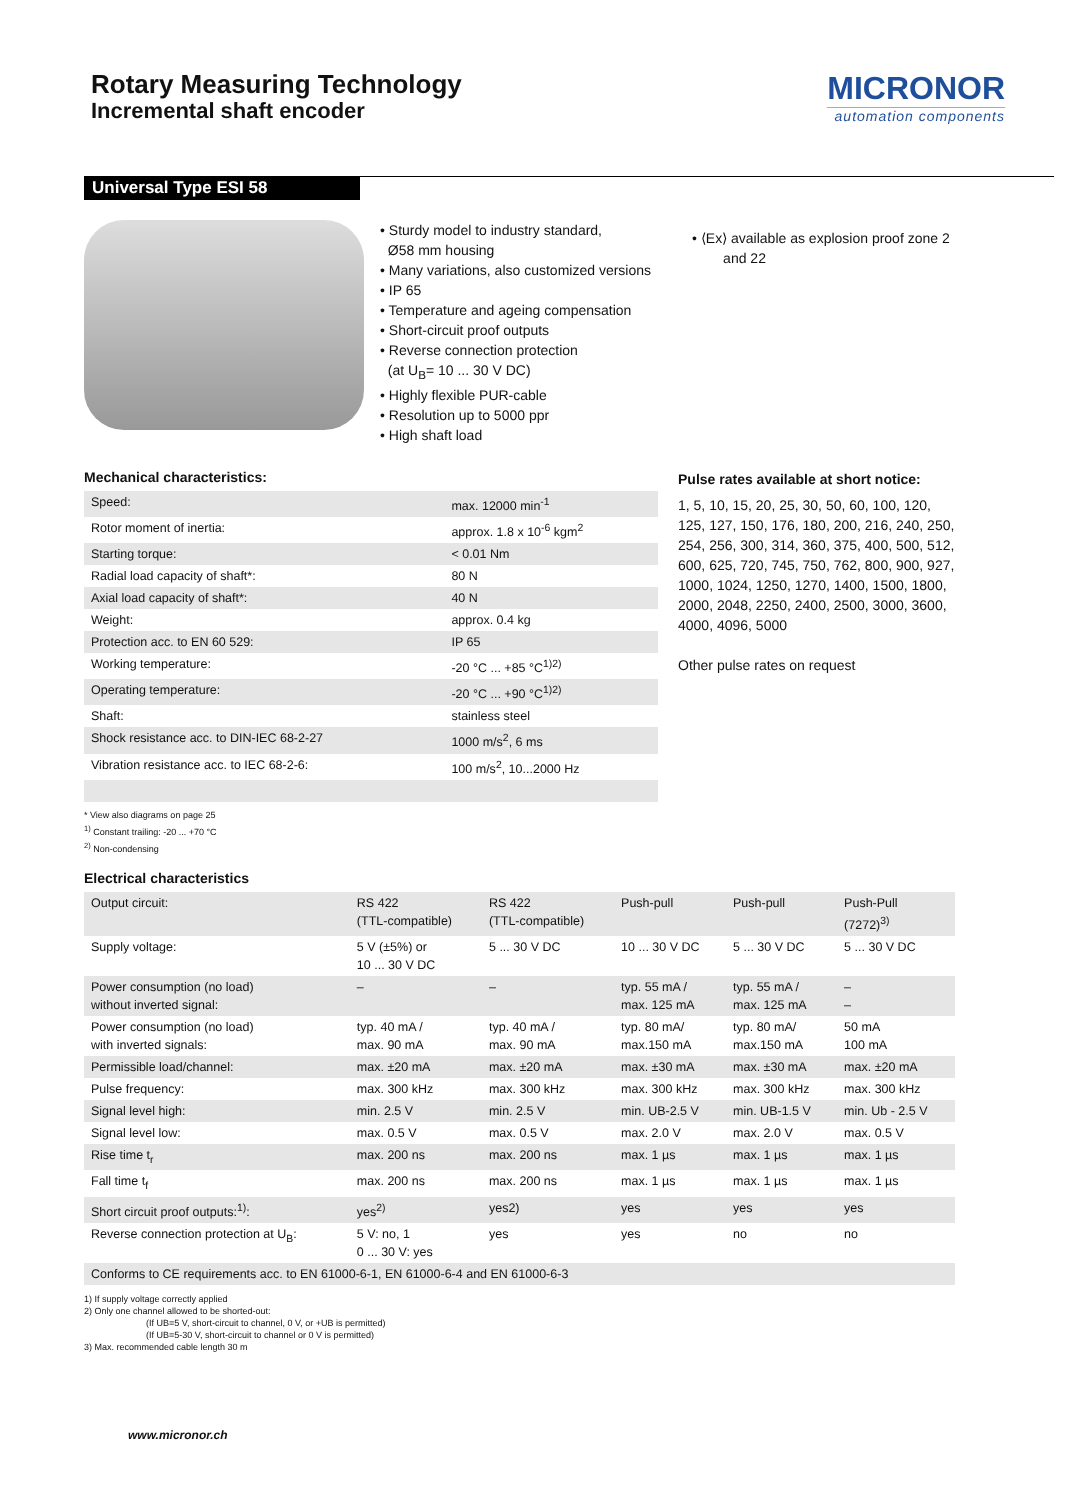Rotary Measuring Technology
Incremental shaft encoder
MICRONOR
automation components
Universal Type ESI 58
• Sturdy model to industry standard,
Ø58 mm housing
• Many variations, also customized versions
• IP 65
• Temperature and ageing compensation
• Short-circuit proof outputs
• Reverse connection protection
(at U<sub>B</sub>= 10 ... 30 V DC)
• Highly flexible PUR-cable
• Resolution up to 5000 ppr
• High shaft load
• ⟨Ex⟩ available as explosion proof zone 2
and 22
Mechanical characteristics:
| Speed: | max. 12000 min<sup>-1</sup> |
| Rotor moment of inertia: | approx. 1.8 x 10<sup>-6</sup> kgm<sup>2</sup> |
| Starting torque: | < 0.01 Nm |
| Radial load capacity of shaft*: | 80 N |
| Axial load capacity of shaft*: | 40 N |
| Weight: | approx. 0.4 kg |
| Protection acc. to EN 60 529: | IP 65 |
| Working temperature: | -20 °C ... +85 °C<sup>1)2)</sup> |
| Operating temperature: | -20 °C ... +90 °C<sup>1)2)</sup> |
| Shaft: | stainless steel |
| Shock resistance acc. to DIN-IEC 68-2-27 | 1000 m/s<sup>2</sup>, 6 ms |
| Vibration resistance acc. to IEC 68-2-6: | 100 m/s<sup>2</sup>, 10...2000 Hz |
Pulse rates available at short notice:
1, 5, 10, 15, 20, 25, 30, 50, 60, 100, 120, 125, 127, 150, 176, 180, 200, 216, 240, 250, 254, 256, 300, 314, 360, 375, 400, 500, 512, 600, 625, 720, 745, 750, 762, 800, 900, 927, 1000, 1024, 1250, 1270, 1400, 1500, 1800, 2000, 2048, 2250, 2400, 2500, 3000, 3600, 4000, 4096, 5000
Other pulse rates on request
* View also diagrams on page 25
<sup>1)</sup> Constant trailing: -20 ... +70 °C
<sup>2)</sup> Non-condensing
Electrical characteristics
| Output circuit: | RS 422 (TTL-compatible) | RS 422 (TTL-compatible) | Push-pull | Push-pull | Push-Pull (7272)<sup>3)</sup> |
| Supply voltage: | 5 V (±5%) or 10 ... 30 V DC | 5 ... 30 V DC | 10 ... 30 V DC | 5 ... 30 V DC | 5 ... 30 V DC |
| Power consumption (no load) without inverted signal: | – | – | typ. 55 mA / max. 125 mA | typ. 55 mA / max. 125 mA | – – |
| Power consumption (no load) with inverted signals: | typ. 40 mA / max. 90 mA | typ. 40 mA / max. 90 mA | typ. 80 mA/ max.150 mA | typ. 80 mA/ max.150 mA | 50 mA 100 mA |
| Permissible load/channel: | max. ±20 mA | max. ±20 mA | max. ±30 mA | max. ±30 mA | max. ±20 mA |
| Pulse frequency: | max. 300 kHz | max. 300 kHz | max. 300 kHz | max. 300 kHz | max. 300 kHz |
| Signal level high: | min. 2.5 V | min. 2.5 V | min. UB-2.5 V | min. UB-1.5 V | min. Ub - 2.5 V |
| Signal level low: | max. 0.5 V | max. 0.5 V | max. 2.0 V | max. 2.0 V | max. 0.5 V |
| Rise time t<sub>r</sub> | max. 200 ns | max. 200 ns | max. 1 µs | max. 1 µs | max. 1 µs |
| Fall time t<sub>f</sub> | max. 200 ns | max. 200 ns | max. 1 µs | max. 1 µs | max. 1 µs |
| Short circuit proof outputs:<sup>1)</sup>: | yes<sup>2)</sup> | yes2) | yes | yes | yes |
| Reverse connection protection at U<sub>B</sub>: | 5 V: no, 1 0 ... 30 V: yes | yes | yes | no | no |
| Conforms to CE requirements acc. to EN 61000-6-1, EN 61000-6-4 and EN 61000-6-3 | | | | | |
1) If supply voltage correctly applied
2) Only one channel allowed to be shorted-out:
(If UB=5 V, short-circuit to channel, 0 V, or +UB is permitted)
(If UB=5-30 V, short-circuit to channel or 0 V is permitted)
3) Max. recommended cable length 30 m
www.micronor.ch